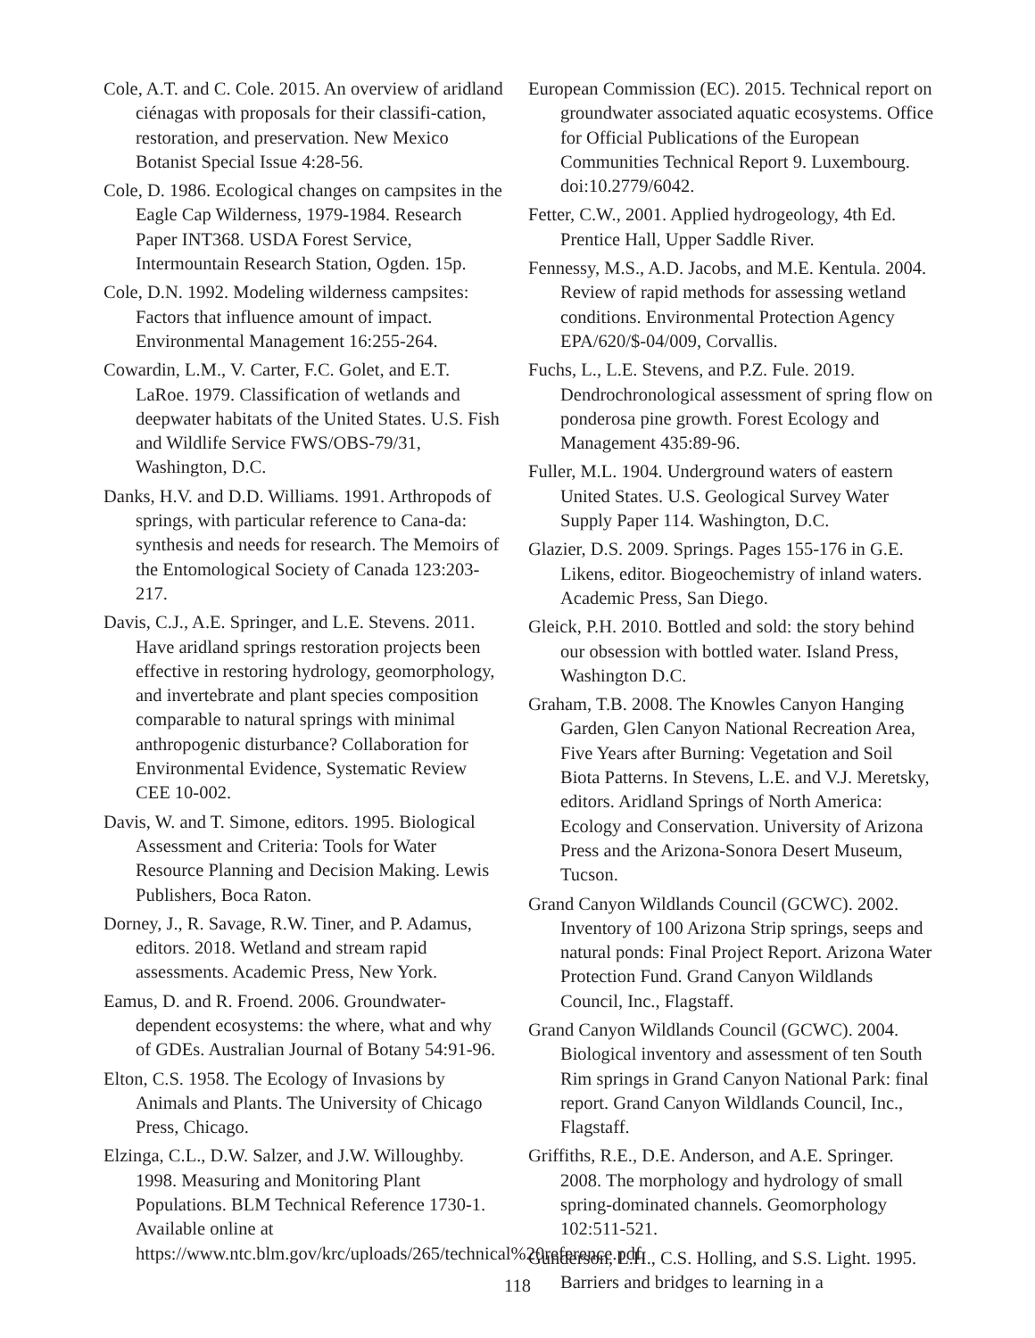Cole, A.T. and C. Cole. 2015. An overview of aridland ciénagas with proposals for their classifi-cation, restoration, and preservation. New Mexico Botanist Special Issue 4:28-56.
Cole, D. 1986. Ecological changes on campsites in the Eagle Cap Wilderness, 1979-1984. Research Paper INT368. USDA Forest Service, Intermountain Research Station, Ogden. 15p.
Cole, D.N. 1992. Modeling wilderness campsites: Factors that influence amount of impact. Environmental Management 16:255-264.
Cowardin, L.M., V. Carter, F.C. Golet, and E.T. LaRoe. 1979. Classification of wetlands and deepwater habitats of the United States. U.S. Fish and Wildlife Service FWS/OBS-79/31, Washington, D.C.
Danks, H.V. and D.D. Williams. 1991. Arthropods of springs, with particular reference to Cana-da: synthesis and needs for research. The Memoirs of the Entomological Society of Canada 123:203-217.
Davis, C.J., A.E. Springer, and L.E. Stevens. 2011. Have aridland springs restoration projects been effective in restoring hydrology, geomorphology, and invertebrate and plant species composition comparable to natural springs with minimal anthropogenic disturbance? Collaboration for Environmental Evidence, Systematic Review CEE 10-002.
Davis, W. and T. Simone, editors. 1995. Biological Assessment and Criteria: Tools for Water Resource Planning and Decision Making. Lewis Publishers, Boca Raton.
Dorney, J., R. Savage, R.W. Tiner, and P. Adamus, editors. 2018. Wetland and stream rapid assessments. Academic Press, New York.
Eamus, D. and R. Froend. 2006. Groundwater-dependent ecosystems: the where, what and why of GDEs. Australian Journal of Botany 54:91-96.
Elton, C.S. 1958. The Ecology of Invasions by Animals and Plants. The University of Chicago Press, Chicago.
Elzinga, C.L., D.W. Salzer, and J.W. Willoughby. 1998. Measuring and Monitoring Plant Populations. BLM Technical Reference 1730-1. Available online at https://www.ntc.blm.gov/krc/uploads/265/technical%20reference.pdf.
European Commission (EC). 2015. Technical report on groundwater associated aquatic ecosystems. Office for Official Publications of the European Communities Technical Report 9. Luxembourg. doi:10.2779/6042.
Fetter, C.W., 2001. Applied hydrogeology, 4th Ed. Prentice Hall, Upper Saddle River.
Fennessy, M.S., A.D. Jacobs, and M.E. Kentula. 2004. Review of rapid methods for assessing wetland conditions. Environmental Protection Agency EPA/620/$-04/009, Corvallis.
Fuchs, L., L.E. Stevens, and P.Z. Fule. 2019. Dendrochronological assessment of spring flow on ponderosa pine growth. Forest Ecology and Management 435:89-96.
Fuller, M.L. 1904. Underground waters of eastern United States. U.S. Geological Survey Water Supply Paper 114. Washington, D.C.
Glazier, D.S. 2009. Springs. Pages 155-176 in G.E. Likens, editor. Biogeochemistry of inland waters. Academic Press, San Diego.
Gleick, P.H. 2010. Bottled and sold: the story behind our obsession with bottled water. Island Press, Washington D.C.
Graham, T.B. 2008. The Knowles Canyon Hanging Garden, Glen Canyon National Recreation Area, Five Years after Burning: Vegetation and Soil Biota Patterns. In Stevens, L.E. and V.J. Meretsky, editors. Aridland Springs of North America: Ecology and Conservation. University of Arizona Press and the Arizona-Sonora Desert Museum, Tucson.
Grand Canyon Wildlands Council (GCWC). 2002. Inventory of 100 Arizona Strip springs, seeps and natural ponds: Final Project Report. Arizona Water Protection Fund. Grand Canyon Wildlands Council, Inc., Flagstaff.
Grand Canyon Wildlands Council (GCWC). 2004. Biological inventory and assessment of ten South Rim springs in Grand Canyon National Park: final report. Grand Canyon Wildlands Council, Inc., Flagstaff.
Griffiths, R.E., D.E. Anderson, and A.E. Springer. 2008. The morphology and hydrology of small spring-dominated channels. Geomorphology 102:511-521.
Gunderson, L.H., C.S. Holling, and S.S. Light. 1995. Barriers and bridges to learning in a
118